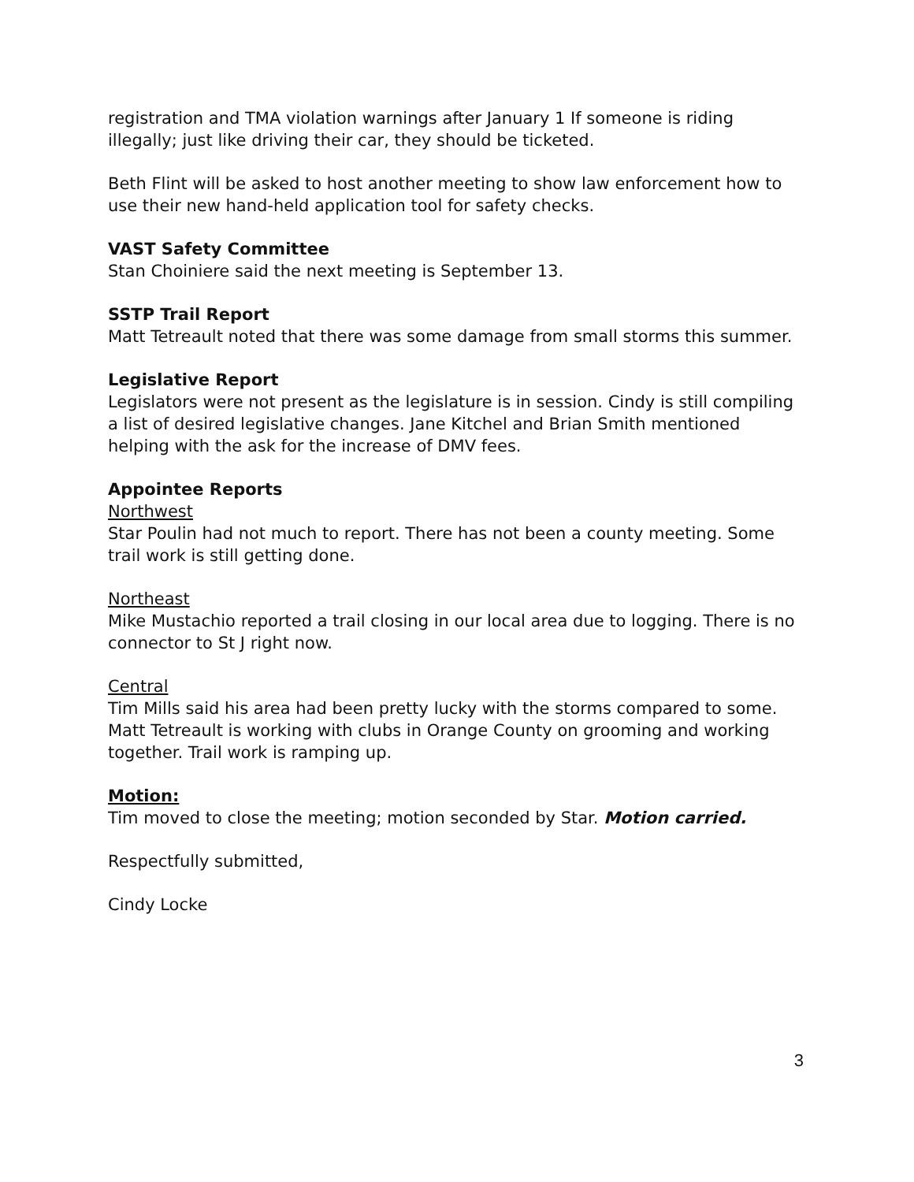registration and TMA violation warnings after January 1 If someone is riding illegally; just like driving their car, they should be ticketed.
Beth Flint will be asked to host another meeting to show law enforcement how to use their new hand-held application tool for safety checks.
VAST Safety Committee
Stan Choiniere said the next meeting is September 13.
SSTP Trail Report
Matt Tetreault noted that there was some damage from small storms this summer.
Legislative Report
Legislators were not present as the legislature is in session. Cindy is still compiling a list of desired legislative changes. Jane Kitchel and Brian Smith mentioned helping with the ask for the increase of DMV fees.
Appointee Reports
Northwest
Star Poulin had not much to report. There has not been a county meeting. Some trail work is still getting done.
Northeast
Mike Mustachio reported a trail closing in our local area due to logging. There is no connector to St J right now.
Central
Tim Mills said his area had been pretty lucky with the storms compared to some. Matt Tetreault is working with clubs in Orange County on grooming and working together. Trail work is ramping up.
Motion:
Tim moved to close the meeting; motion seconded by Star. Motion carried.
Respectfully submitted,
Cindy Locke
3